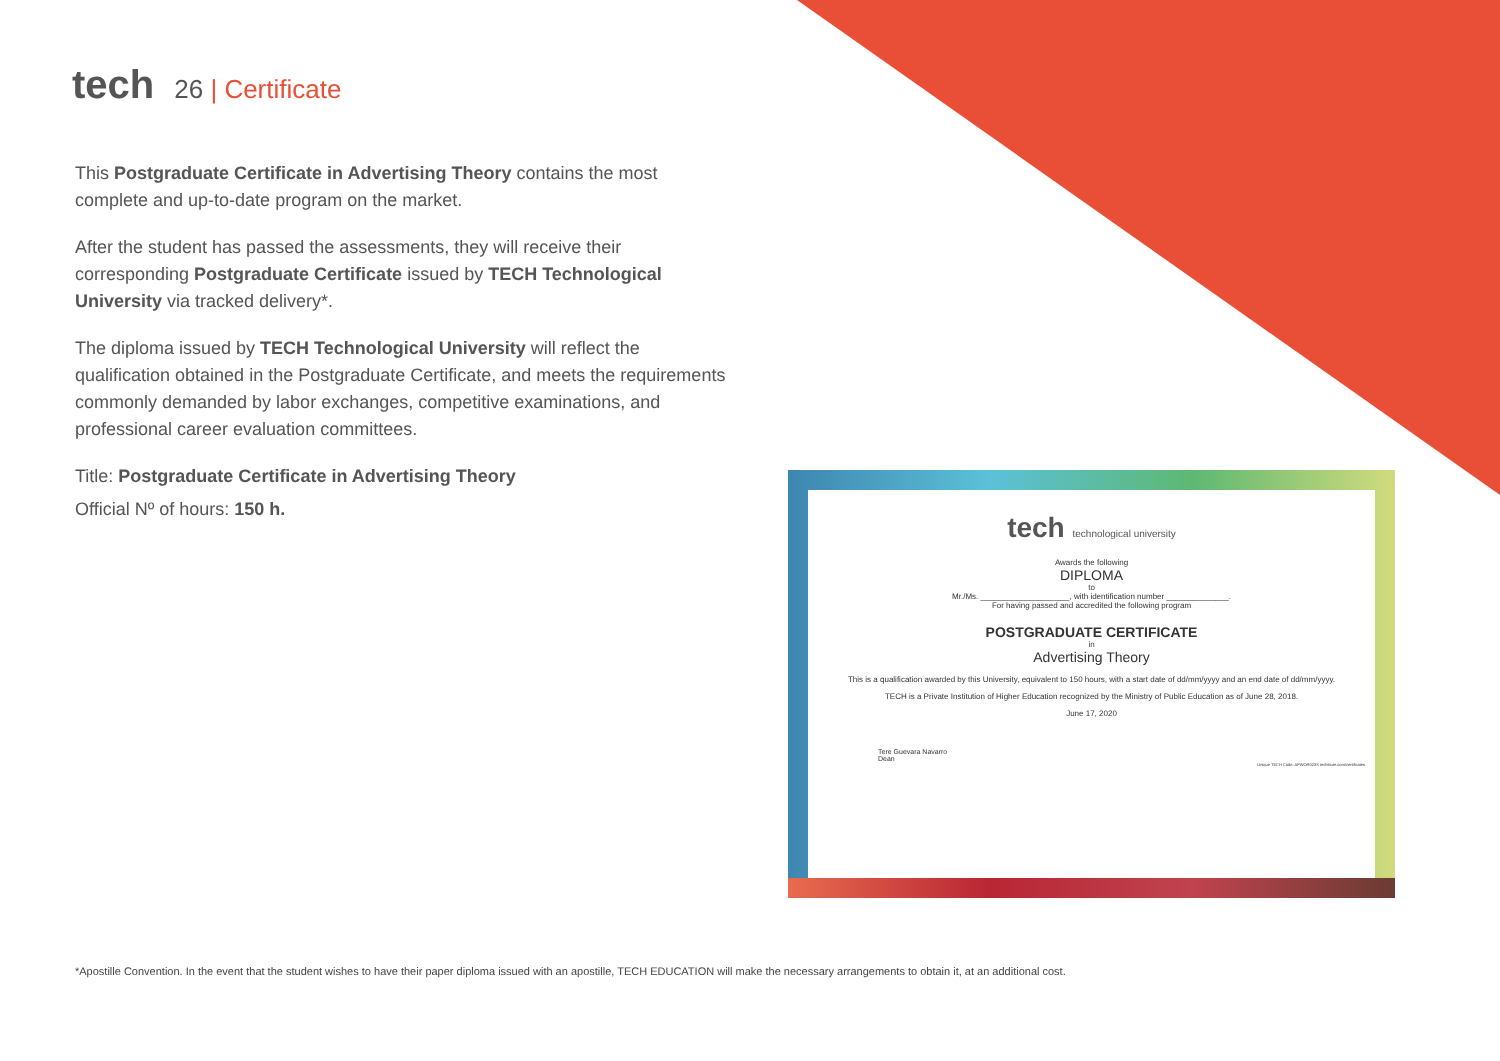tech 26 | Certificate
This Postgraduate Certificate in Advertising Theory contains the most complete and up-to-date program on the market.
After the student has passed the assessments, they will receive their corresponding Postgraduate Certificate issued by TECH Technological University via tracked delivery*.
The diploma issued by TECH Technological University will reflect the qualification obtained in the Postgraduate Certificate, and meets the requirements commonly demanded by labor exchanges, competitive examinations, and professional career evaluation committees.
Title: Postgraduate Certificate in Advertising Theory
Official Nº of hours: 150 h.
tech technological university
Awards the following
DIPLOMA
to
Mr./Ms. ____________________, with identification number ______________.
For having passed and accredited the following program
POSTGRADUATE CERTIFICATE
in
Advertising Theory
This is a qualification awarded by this University, equivalent to 150 hours, with a start date of dd/mm/yyyy and an end date of dd/mm/yyyy.
TECH is a Private Institution of Higher Education recognized by the Ministry of Public Education as of June 28, 2018.
June 17, 2020
Tere Guevara Navarro
Dean
Unique TECH Code: AFWOR023S techtitute.com/certificates
*Apostille Convention. In the event that the student wishes to have their paper diploma issued with an apostille, TECH EDUCATION will make the necessary arrangements to obtain it, at an additional cost.